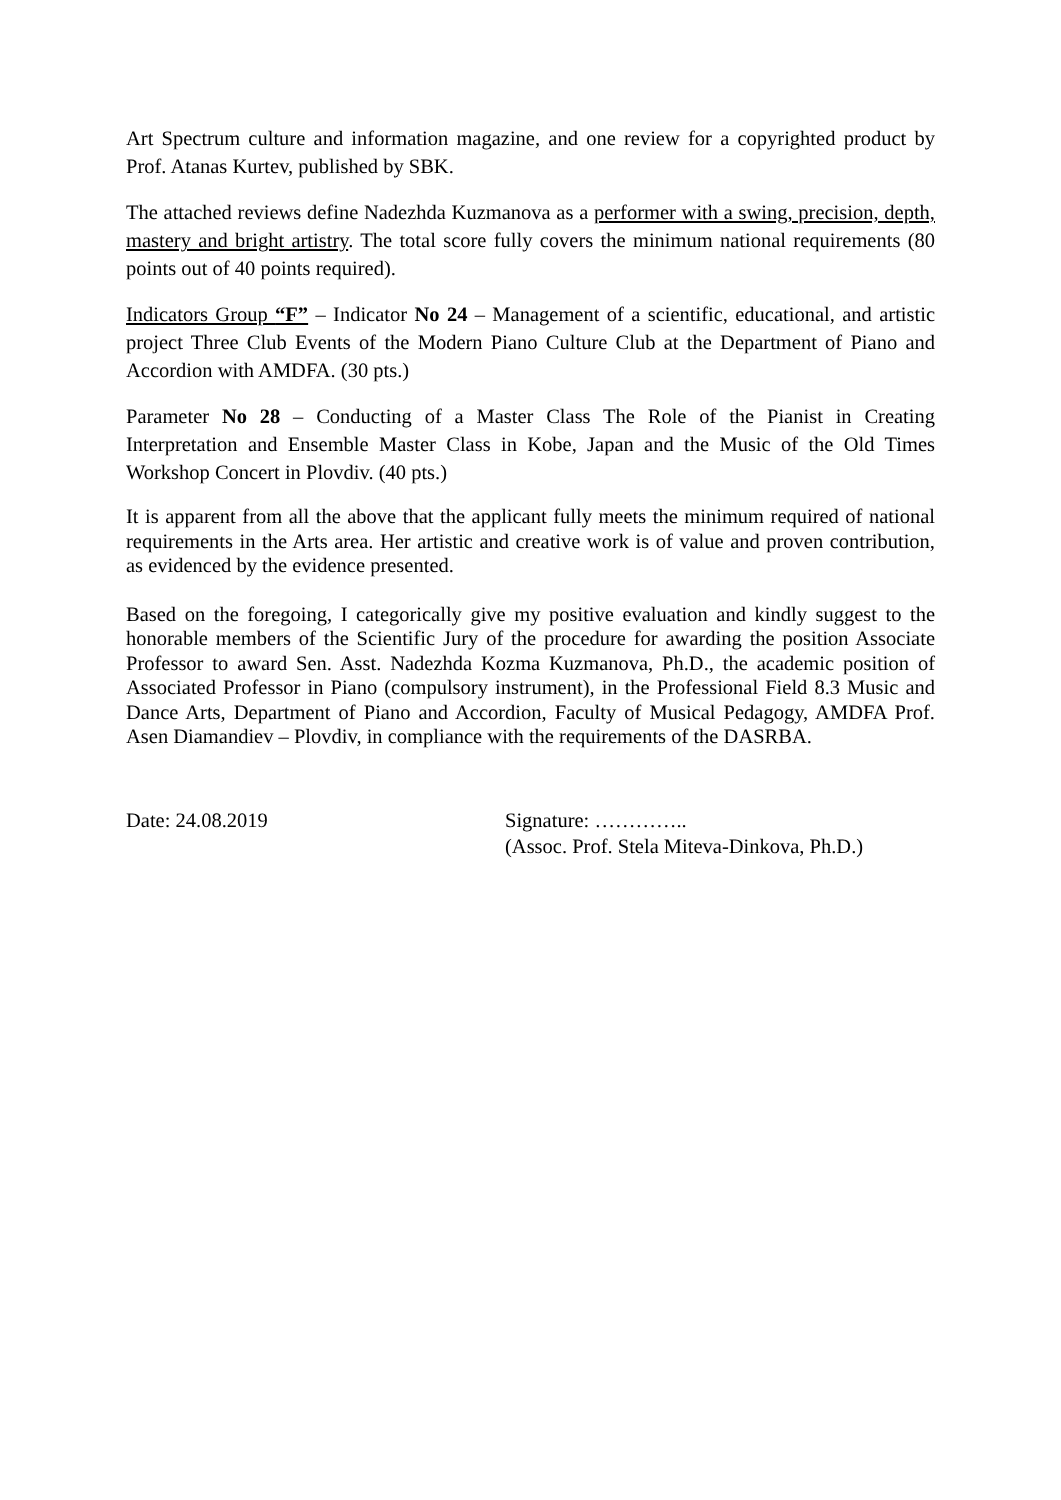Art Spectrum culture and information magazine, and one review for a copyrighted product by Prof. Atanas Kurtev, published by SBK.
The attached reviews define Nadezhda Kuzmanova as a performer with a swing, precision, depth, mastery and bright artistry. The total score fully covers the minimum national requirements (80 points out of 40 points required).
Indicators Group “F” – Indicator No 24 – Management of a scientific, educational, and artistic project Three Club Events of the Modern Piano Culture Club at the Department of Piano and Accordion with AMDFA. (30 pts.)
Parameter No 28 – Conducting of a Master Class The Role of the Pianist in Creating Interpretation and Ensemble Master Class in Kobe, Japan and the Music of the Old Times Workshop Concert in Plovdiv. (40 pts.)
It is apparent from all the above that the applicant fully meets the minimum required of national requirements in the Arts area. Her artistic and creative work is of value and proven contribution, as evidenced by the evidence presented.
Based on the foregoing, I categorically give my positive evaluation and kindly suggest to the honorable members of the Scientific Jury of the procedure for awarding the position Associate Professor to award Sen. Asst. Nadezhda Kozma Kuzmanova, Ph.D., the academic position of Associated Professor in Piano (compulsory instrument), in the Professional Field 8.3 Music and Dance Arts, Department of Piano and Accordion, Faculty of Musical Pedagogy, AMDFA Prof. Asen Diamandiev – Plovdiv, in compliance with the requirements of the DASRBA.
Date: 24.08.2019 Signature: …………..
(Assoc. Prof. Stela Miteva-Dinkova, Ph.D.)